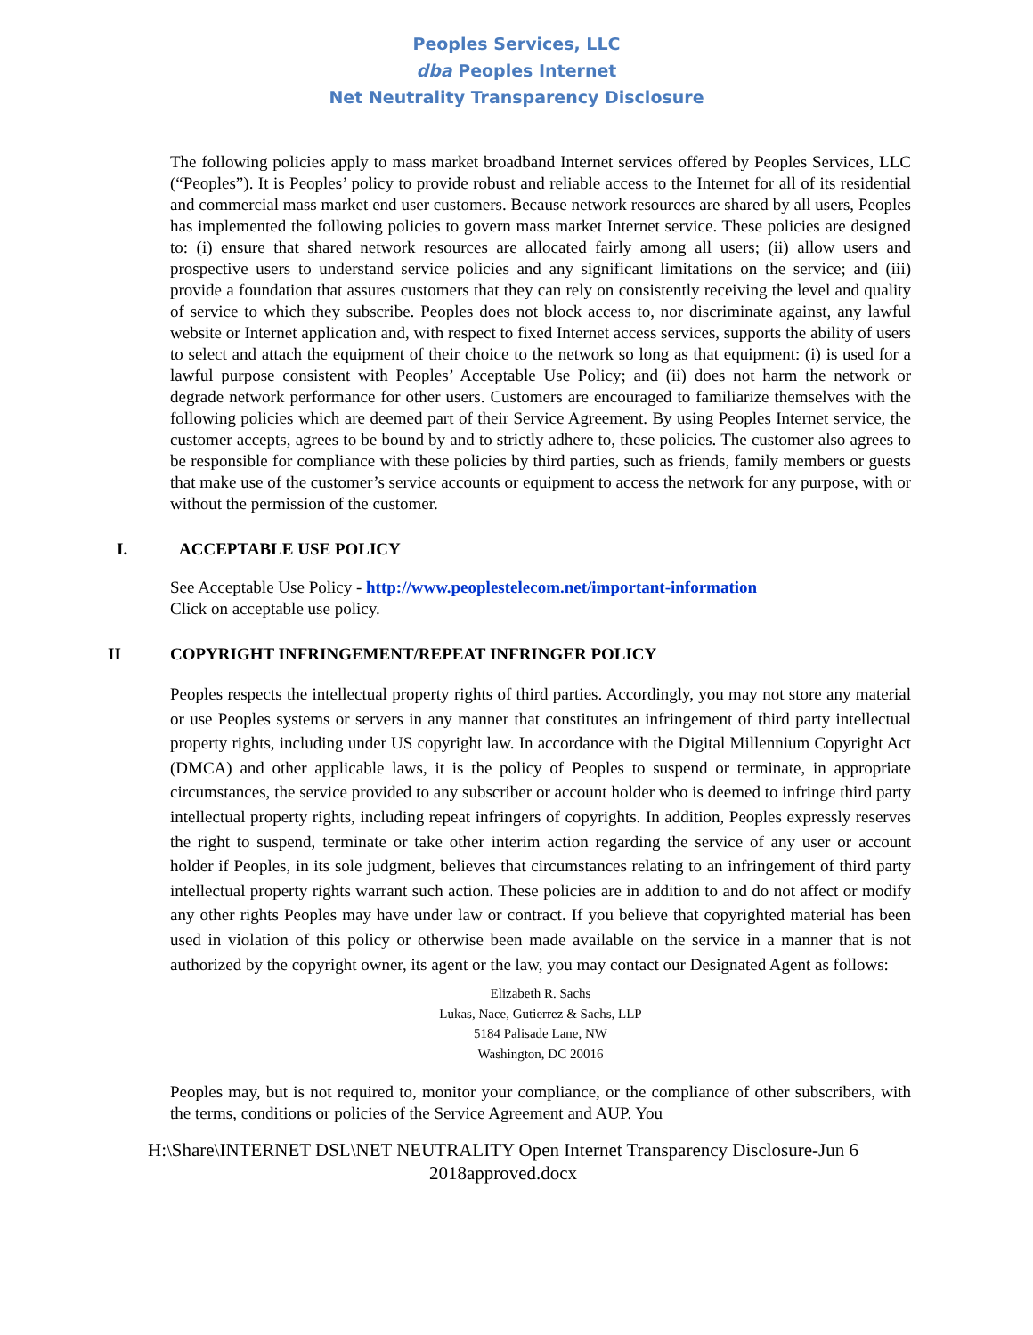Peoples Services, LLC
dba Peoples Internet
Net Neutrality Transparency Disclosure
The following policies apply to mass market broadband Internet services offered by Peoples Services, LLC (“Peoples”). It is Peoples’ policy to provide robust and reliable access to the Internet for all of its residential and commercial mass market end user customers. Because network resources are shared by all users, Peoples has implemented the following policies to govern mass market Internet service. These policies are designed to: (i) ensure that shared network resources are allocated fairly among all users; (ii) allow users and prospective users to understand service policies and any significant limitations on the service; and (iii) provide a foundation that assures customers that they can rely on consistently receiving the level and quality of service to which they subscribe. Peoples does not block access to, nor discriminate against, any lawful website or Internet application and, with respect to fixed Internet access services, supports the ability of users to select and attach the equipment of their choice to the network so long as that equipment: (i) is used for a lawful purpose consistent with Peoples’ Acceptable Use Policy; and (ii) does not harm the network or degrade network performance for other users. Customers are encouraged to familiarize themselves with the following policies which are deemed part of their Service Agreement. By using Peoples Internet service, the customer accepts, agrees to be bound by and to strictly adhere to, these policies. The customer also agrees to be responsible for compliance with these policies by third parties, such as friends, family members or guests that make use of the customer’s service accounts or equipment to access the network for any purpose, with or without the permission of the customer.
I. ACCEPTABLE USE POLICY
See Acceptable Use Policy - http://www.peoplestelecom.net/important-information
Click on acceptable use policy.
II COPYRIGHT INFRINGEMENT/REPEAT INFRINGER POLICY
Peoples respects the intellectual property rights of third parties. Accordingly, you may not store any material or use Peoples systems or servers in any manner that constitutes an infringement of third party intellectual property rights, including under US copyright law. In accordance with the Digital Millennium Copyright Act (DMCA) and other applicable laws, it is the policy of Peoples to suspend or terminate, in appropriate circumstances, the service provided to any subscriber or account holder who is deemed to infringe third party intellectual property rights, including repeat infringers of copyrights. In addition, Peoples expressly reserves the right to suspend, terminate or take other interim action regarding the service of any user or account holder if Peoples, in its sole judgment, believes that circumstances relating to an infringement of third party intellectual property rights warrant such action. These policies are in addition to and do not affect or modify any other rights Peoples may have under law or contract. If you believe that copyrighted material has been used in violation of this policy or otherwise been made available on the service in a manner that is not authorized by the copyright owner, its agent or the law, you may contact our Designated Agent as follows:
Elizabeth R. Sachs
Lukas, Nace, Gutierrez & Sachs, LLP
5184 Palisade Lane, NW
Washington, DC 20016
Peoples may, but is not required to, monitor your compliance, or the compliance of other subscribers, with the terms, conditions or policies of the Service Agreement and AUP. You
H:\Share\INTERNET DSL\NET NEUTRALITY Open Internet Transparency Disclosure-Jun 6
2018approved.docx